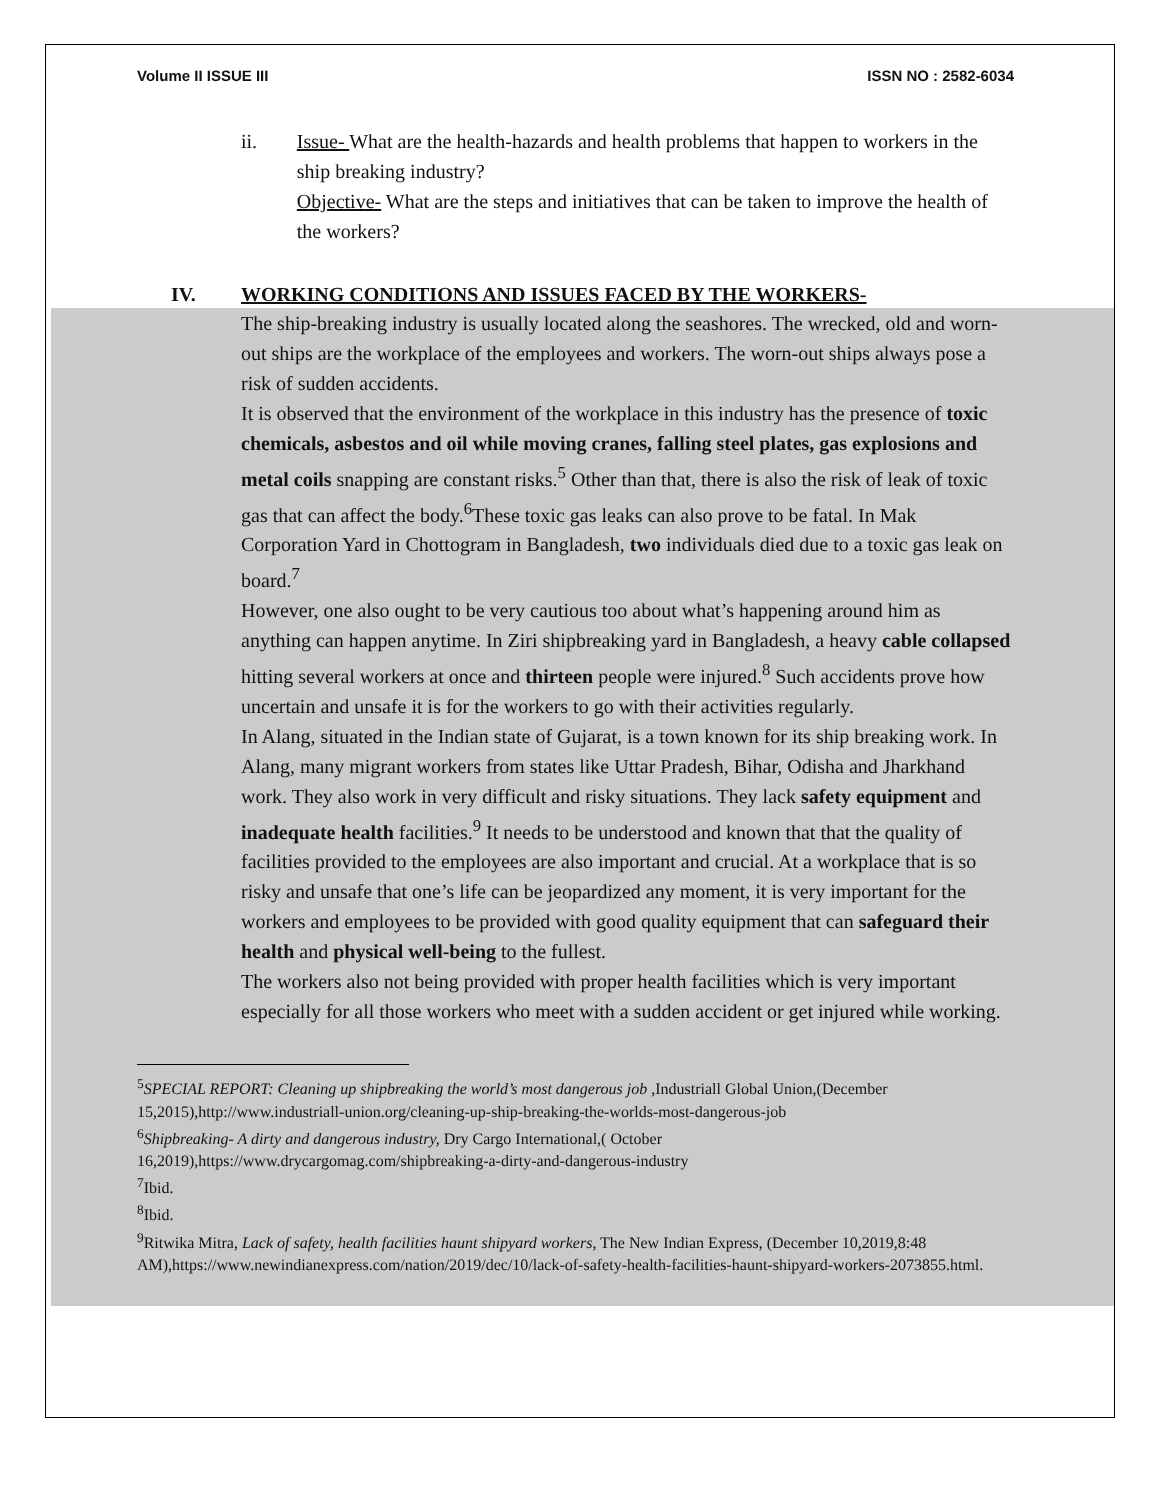Volume II ISSUE III ISSN NO : 2582-6034
ii. Issue- What are the health-hazards and health problems that happen to workers in the ship breaking industry?
Objective- What are the steps and initiatives that can be taken to improve the health of the workers?
IV. WORKING CONDITIONS AND ISSUES FACED BY THE WORKERS-
The ship-breaking industry is usually located along the seashores. The wrecked, old and worn-out ships are the workplace of the employees and workers. The worn-out ships always pose a risk of sudden accidents.
It is observed that the environment of the workplace in this industry has the presence of toxic chemicals, asbestos and oil while moving cranes, falling steel plates, gas explosions and metal coils snapping are constant risks.<sup>5</sup> Other than that, there is also the risk of leak of toxic gas that can affect the body.<sup>6</sup>These toxic gas leaks can also prove to be fatal. In Mak Corporation Yard in Chottogram in Bangladesh, two individuals died due to a toxic gas leak on board.<sup>7</sup>
However, one also ought to be very cautious too about what’s happening around him as anything can happen anytime. In Ziri shipbreaking yard in Bangladesh, a heavy cable collapsed hitting several workers at once and thirteen people were injured.<sup>8</sup> Such accidents prove how uncertain and unsafe it is for the workers to go with their activities regularly.
In Alang, situated in the Indian state of Gujarat, is a town known for its ship breaking work. In Alang, many migrant workers from states like Uttar Pradesh, Bihar, Odisha and Jharkhand work. They also work in very difficult and risky situations. They lack safety equipment and inadequate health facilities.<sup>9</sup> It needs to be understood and known that that the quality of facilities provided to the employees are also important and crucial. At a workplace that is so risky and unsafe that one’s life can be jeopardized any moment, it is very important for the workers and employees to be provided with good quality equipment that can safeguard their health and physical well-being to the fullest.
The workers also not being provided with proper health facilities which is very important especially for all those workers who meet with a sudden accident or get injured while working.
<sup>5</sup> SPECIAL REPORT: Cleaning up shipbreaking the world’s most dangerous job , Industriall Global Union,(December 15,2015),http://www.industriall-union.org/cleaning-up-ship-breaking-the-worlds-most-dangerous-job
<sup>6</sup> Shipbreaking- A dirty and dangerous industry, Dry Cargo International,( October 16,2019),https://www.drycargomag.com/shipbreaking-a-dirty-and-dangerous-industry
<sup>7</sup> Ibid.
<sup>8</sup> Ibid.
<sup>9</sup> Ritwika Mitra, Lack of safety, health facilities haunt shipyard workers, The New Indian Express, (December 10,2019,8:48 AM),https://www.newindianexpress.com/nation/2019/dec/10/lack-of-safety-health-facilities-haunt-shipyard-workers-2073855.html.